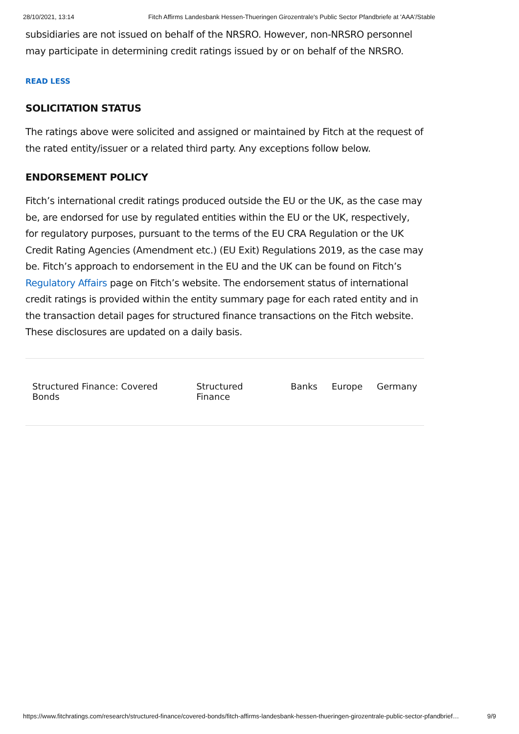28/10/2021, 13:14 Fitch Affirms Landesbank Hessen-Thueringen Girozentrale's Public Sector Pfandbriefe at 'AAA'/Stable
subsidiaries are not issued on behalf of the NRSRO. However, non-NRSRO personnel may participate in determining credit ratings issued by or on behalf of the NRSRO.
READ LESS
SOLICITATION STATUS
The ratings above were solicited and assigned or maintained by Fitch at the request of the rated entity/issuer or a related third party. Any exceptions follow below.
ENDORSEMENT POLICY
Fitch’s international credit ratings produced outside the EU or the UK, as the case may be, are endorsed for use by regulated entities within the EU or the UK, respectively, for regulatory purposes, pursuant to the terms of the EU CRA Regulation or the UK Credit Rating Agencies (Amendment etc.) (EU Exit) Regulations 2019, as the case may be. Fitch’s approach to endorsement in the EU and the UK can be found on Fitch’s Regulatory Affairs page on Fitch’s website. The endorsement status of international credit ratings is provided within the entity summary page for each rated entity and in the transaction detail pages for structured finance transactions on the Fitch website. These disclosures are updated on a daily basis.
Structured Finance: Covered Bonds Structured Finance Banks Europe Germany
https://www.fitchratings.com/research/structured-finance/covered-bonds/fitch-affirms-landesbank-hessen-thueringen-girozentrale-public-sector-pfandbrief… 9/9